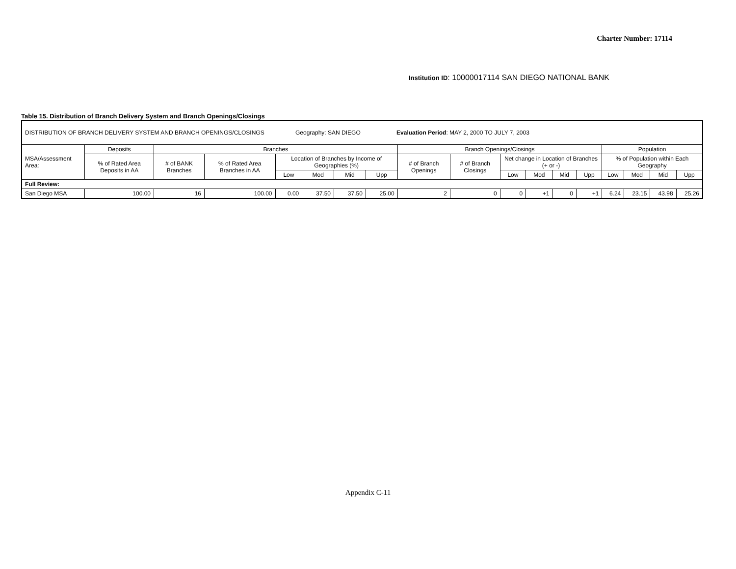Charter Number: 17114
Institution ID: 10000017114 SAN DIEGO NATIONAL BANK
Table 15. Distribution of Branch Delivery System and Branch Openings/Closings
| DISTRIBUTION OF BRANCH DELIVERY SYSTEM AND BRANCH OPENINGS/CLOSINGS Geography: SAN DIEGO Evaluation Period : MAY 2, 2000 TO JULY 7, 2003 | | | | | | | | | | | | | | | | | |
| MSA/Assessment Area: | Deposits | Branches | | | | | | Branch Openings/Closings | | | | | | Population | | | |
| | % of Rated Area Deposits in AA | # of BANK Branches | % of Rated Area Branches in AA | Location of Branches by Income of Geographies (%) | | | | # of Branch Openings | # of Branch Closings | Net change in Location of Branches (+ or -) | | | | % of Population within Each Geography | | | |
| | | | | Low | Mod | Mid | Upp | | | Low | Mod | Mid | Upp | Low | Mod | Mid | Upp |
| Full Review: | | | | | | | | | | | | | | | | | |
| San Diego MSA | 100.00 | 16 | 100.00 | 0.00 | 37.50 | 37.50 | 25.00 | 2 | 0 | 0 | +1 | 0 | +1 | 6.24 | 23.15 | 43.98 | 25.26 |
Appendix C-11